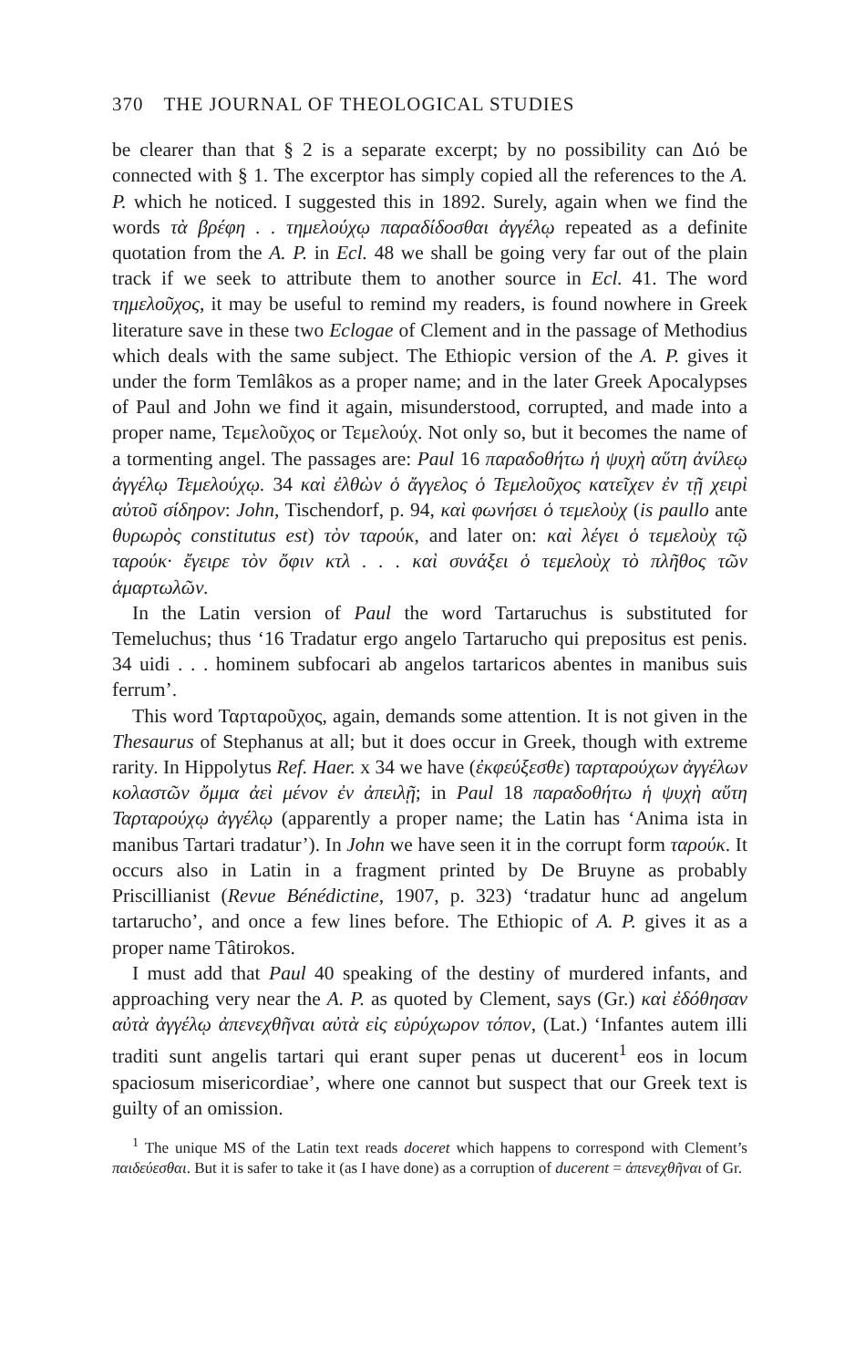370 THE JOURNAL OF THEOLOGICAL STUDIES
be clearer than that § 2 is a separate excerpt; by no possibility can Διό be connected with § 1. The excerptor has simply copied all the references to the A. P. which he noticed. I suggested this in 1892. Surely, again when we find the words τὰ βρέφη . . τημελούχῳ παραδίδοσθαι ἀγγέλῳ repeated as a definite quotation from the A. P. in Ecl. 48 we shall be going very far out of the plain track if we seek to attribute them to another source in Ecl. 41. The word τημελοῦχος, it may be useful to remind my readers, is found nowhere in Greek literature save in these two Eclogae of Clement and in the passage of Methodius which deals with the same subject. The Ethiopic version of the A. P. gives it under the form Temlâkos as a proper name; and in the later Greek Apocalypses of Paul and John we find it again, misunderstood, corrupted, and made into a proper name, Τεμελοῦχος or Τεμελούχ. Not only so, but it becomes the name of a tormenting angel. The passages are: Paul 16 παραδοθήτω ἡ ψυχὴ αὕτη ἀνίλεῳ ἀγγέλῳ Τεμελούχῳ. 34 καὶ ἐλθὼν ὁ ἄγγελος ὁ Τεμελοῦχος κατεῖχεν ἐν τῇ χειρὶ αὐτοῦ σίδηρον: John, Tischendorf, p. 94, καὶ φωνήσει ὁ τεμελοὺχ (is paullo ante θυρωρὸς constitutus est) τὸν ταρούκ, and later on: καὶ λέγει ὁ τεμελοὺχ τῷ ταρούκ· ἔγειρε τὸν ὄφιν κτλ . . . καὶ συνάξει ὁ τεμελοὺχ τὸ πλῆθος τῶν ἁμαρτωλῶν.
In the Latin version of Paul the word Tartaruchus is substituted for Temeluchus; thus ‘16 Tradatur ergo angelo Tartarucho qui prepositus est penis. 34 uidi . . . hominem subfocari ab angelos tartaricos abentes in manibus suis ferrum’.
This word Ταρταροῦχος, again, demands some attention. It is not given in the Thesaurus of Stephanus at all; but it does occur in Greek, though with extreme rarity. In Hippolytus Ref. Haer. x 34 we have (ἐκφεύξεσθε) ταρταρούχων ἀγγέλων κολαστῶν ὄμμα ἀεὶ μένον ἐν ἀπειλῇ; in Paul 18 παραδοθήτω ἡ ψυχὴ αὕτη Ταρταρούχῳ ἀγγέλῳ (apparently a proper name; the Latin has ‘Anima ista in manibus Tartari tradatur’). In John we have seen it in the corrupt form ταρούκ. It occurs also in Latin in a fragment printed by De Bruyne as probably Priscillianist (Revue Bénédictine, 1907, p. 323) ‘tradatur hunc ad angelum tartarucho’, and once a few lines before. The Ethiopic of A. P. gives it as a proper name Tâtirokos.
I must add that Paul 40 speaking of the destiny of murdered infants, and approaching very near the A. P. as quoted by Clement, says (Gr.) καὶ ἐδόθησαν αὐτὰ ἀγγέλῳ ἀπενεχθῆναι αὐτὰ εἰς εὐρύχωρον τόπον, (Lat.) ‘Infantes autem illi traditi sunt angelis tartari qui erant super penas ut ducerent<sup>1</sup> eos in locum spaciosum misericordiae’, where one cannot but suspect that our Greek text is guilty of an omission.
<sup>1</sup> The unique MS of the Latin text reads doceret which happens to correspond with Clement’s παιδεύεσθαι. But it is safer to take it (as I have done) as a corruption of ducerent = ἀπενεχθῆναι of Gr.